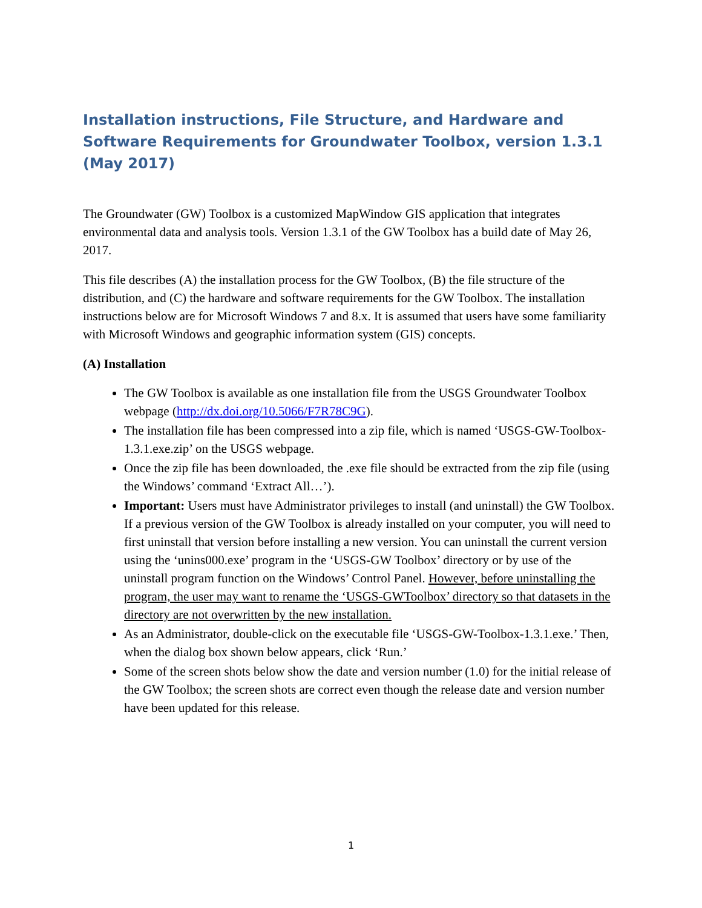Installation instructions, File Structure, and Hardware and Software Requirements for Groundwater Toolbox, version 1.3.1 (May 2017)
The Groundwater (GW) Toolbox is a customized MapWindow GIS application that integrates environmental data and analysis tools. Version 1.3.1 of the GW Toolbox has a build date of May 26, 2017.
This file describes (A) the installation process for the GW Toolbox, (B) the file structure of the distribution, and (C) the hardware and software requirements for the GW Toolbox. The installation instructions below are for Microsoft Windows 7 and 8.x. It is assumed that users have some familiarity with Microsoft Windows and geographic information system (GIS) concepts.
(A) Installation
The GW Toolbox is available as one installation file from the USGS Groundwater Toolbox webpage (http://dx.doi.org/10.5066/F7R78C9G).
The installation file has been compressed into a zip file, which is named ‘USGS-GW-Toolbox-1.3.1.exe.zip’ on the USGS webpage.
Once the zip file has been downloaded, the .exe file should be extracted from the zip file (using the Windows’ command ‘Extract All…’).
Important: Users must have Administrator privileges to install (and uninstall) the GW Toolbox. If a previous version of the GW Toolbox is already installed on your computer, you will need to first uninstall that version before installing a new version. You can uninstall the current version using the ‘unins000.exe’ program in the ‘USGS-GW Toolbox’ directory or by use of the uninstall program function on the Windows’ Control Panel. However, before uninstalling the program, the user may want to rename the ‘USGS-GWToolbox’ directory so that datasets in the directory are not overwritten by the new installation.
As an Administrator, double-click on the executable file ‘USGS-GW-Toolbox-1.3.1.exe.’ Then, when the dialog box shown below appears, click ‘Run.’
Some of the screen shots below show the date and version number (1.0) for the initial release of the GW Toolbox; the screen shots are correct even though the release date and version number have been updated for this release.
1